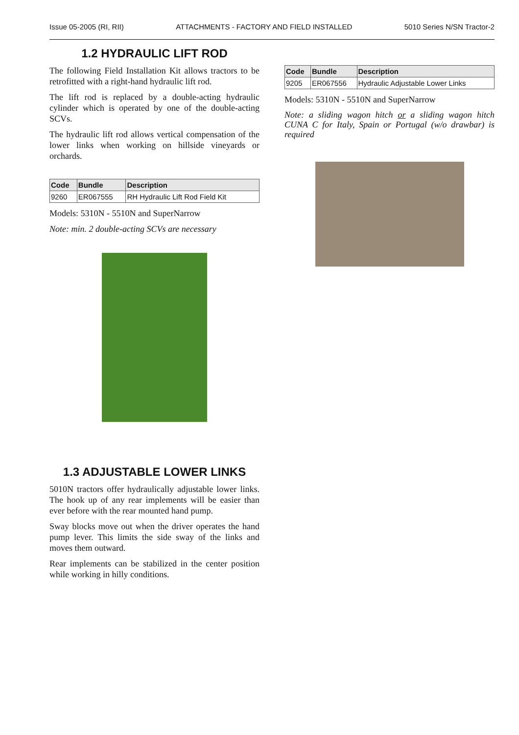Issue 05-2005 (RI, RII) ATTACHMENTS - FACTORY AND FIELD INSTALLED 5010 Series N/SN Tractor-2
1.2 HYDRAULIC LIFT ROD
The following Field Installation Kit allows tractors to be retrofitted with a right-hand hydraulic lift rod.
The lift rod is replaced by a double-acting hydraulic cylinder which is operated by one of the double-acting SCVs.
The hydraulic lift rod allows vertical compensation of the lower links when working on hillside vineyards or orchards.
| Code | Bundle | Description |
| --- | --- | --- |
| 9260 | ER067555 | RH Hydraulic Lift Rod Field Kit |
Models: 5310N - 5510N and SuperNarrow
Note: min. 2 double-acting SCVs are necessary
1.3 ADJUSTABLE LOWER LINKS
5010N tractors offer hydraulically adjustable lower links. The hook up of any rear implements will be easier than ever before with the rear mounted hand pump.
Sway blocks move out when the driver operates the hand pump lever. This limits the side sway of the links and moves them outward.
Rear implements can be stabilized in the center position while working in hilly conditions.
| Code | Bundle | Description |
| --- | --- | --- |
| 9205 | ER067556 | Hydraulic Adjustable Lower Links |
Models: 5310N - 5510N and SuperNarrow
Note: a sliding wagon hitch or a sliding wagon hitch CUNA C for Italy, Spain or Portugal (w/o drawbar) is required